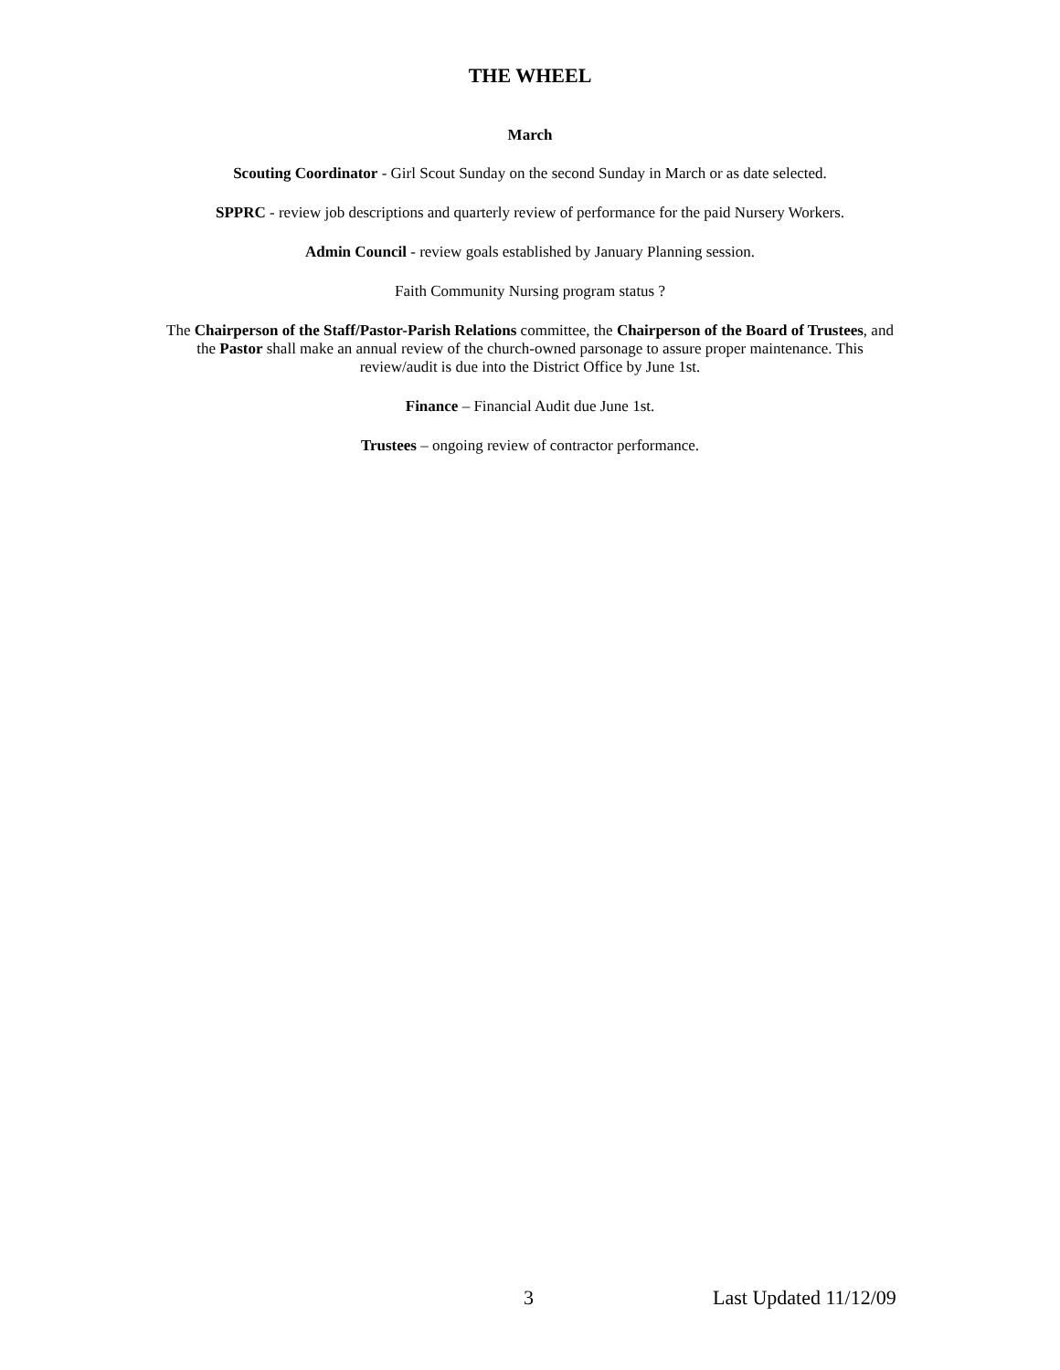THE WHEEL
March
Scouting Coordinator - Girl Scout Sunday on the second Sunday in March or as date selected.
SPPRC - review job descriptions and quarterly review of performance for the paid Nursery Workers.
Admin Council - review goals established by January Planning session.
Faith Community Nursing program status ?
The Chairperson of the Staff/Pastor-Parish Relations committee, the Chairperson of the Board of Trustees, and the Pastor shall make an annual review of the church-owned parsonage to assure proper maintenance. This review/audit is due into the District Office by June 1st.
Finance – Financial Audit due June 1st.
Trustees – ongoing review of contractor performance.
3 Last Updated 11/12/09